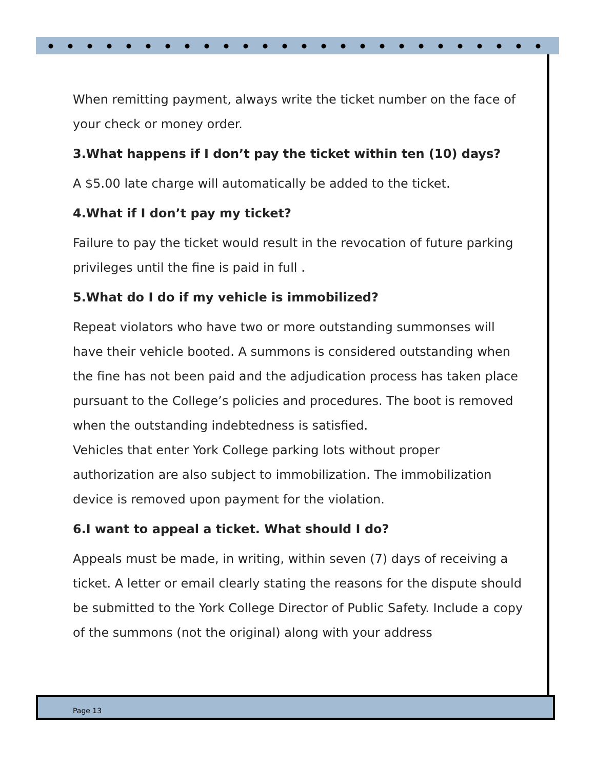When remitting payment, always write the ticket number on the face of your check or money order.
3.What happens if I don’t pay the ticket within ten (10) days?
A $5.00 late charge will automatically be added to the ticket.
4.What if I don’t pay my ticket?
Failure to pay the ticket would result in the revocation of future parking privileges until the fine is paid in full .
5.What do I do if my vehicle is immobilized?
Repeat violators who have two or more outstanding summonses will have their vehicle booted. A summons is considered outstanding when the fine has not been paid and the adjudication process has taken place pursuant to the College’s policies and procedures. The boot is removed when the outstanding indebtedness is satisfied.
Vehicles that enter York College parking lots without proper authorization are also subject to immobilization. The immobilization device is removed upon payment for the violation.
6.I want to appeal a ticket. What should I do?
Appeals must be made, in writing, within seven (7) days of receiving a ticket. A letter or email clearly stating the reasons for the dispute should be submitted to the York College Director of Public Safety. Include a copy of the summons (not the original) along with your address
Page 13